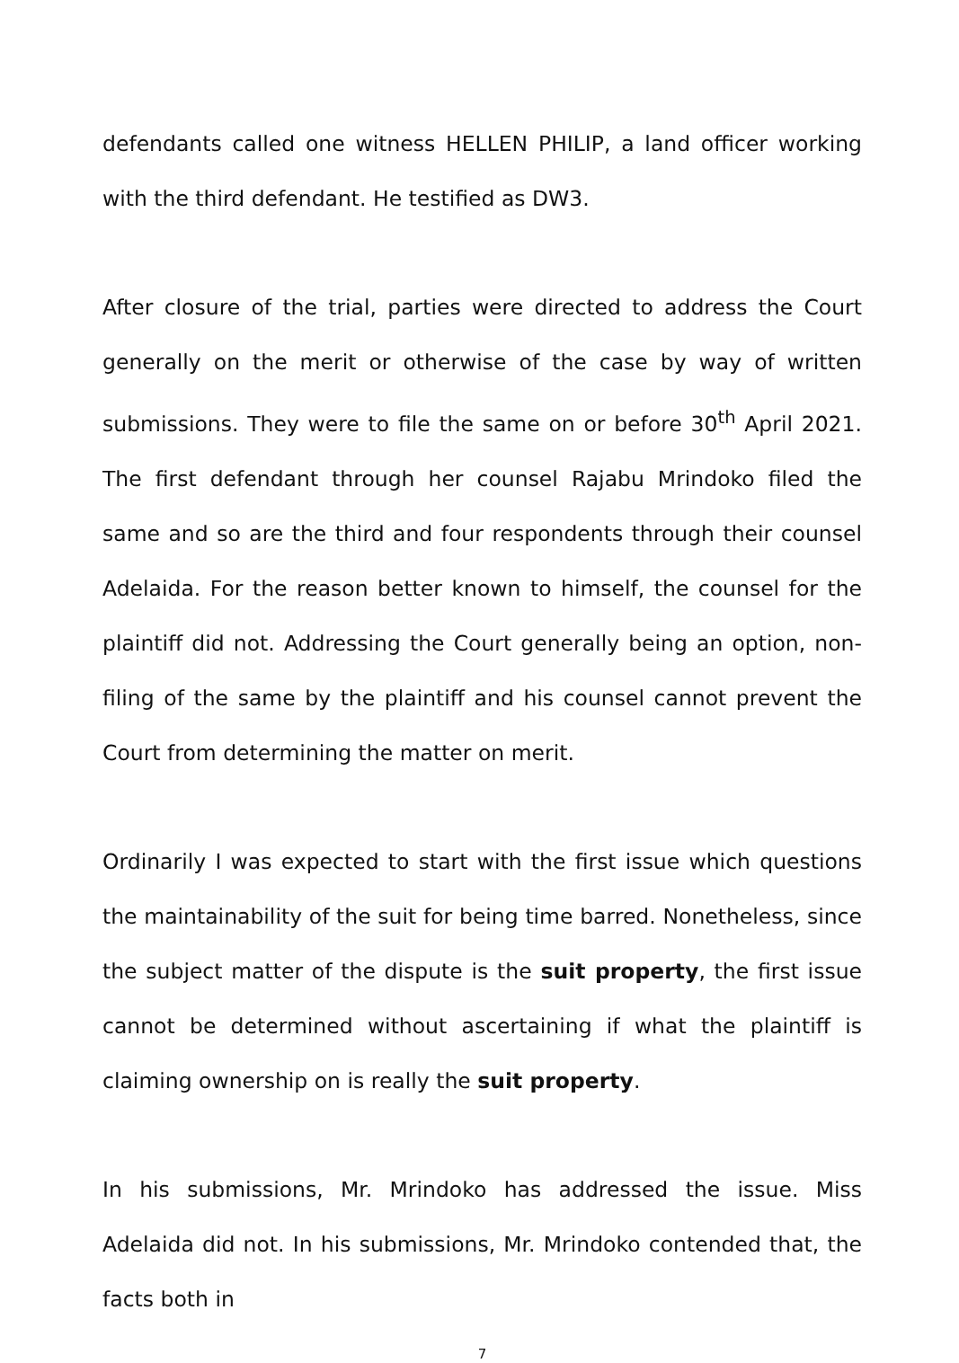defendants called one witness HELLEN PHILIP, a land officer working with the third defendant. He testified as DW3.
After closure of the trial, parties were directed to address the Court generally on the merit or otherwise of the case by way of written submissions. They were to file the same on or before 30<sup>th</sup> April 2021. The first defendant through her counsel Rajabu Mrindoko filed the same and so are the third and four respondents through their counsel Adelaida. For the reason better known to himself, the counsel for the plaintiff did not. Addressing the Court generally being an option, non- filing of the same by the plaintiff and his counsel cannot prevent the Court from determining the matter on merit.
Ordinarily I was expected to start with the first issue which questions the maintainability of the suit for being time barred. Nonetheless, since the subject matter of the dispute is the suit property, the first issue cannot be determined without ascertaining if what the plaintiff is claiming ownership on is really the suit property.
In his submissions, Mr. Mrindoko has addressed the issue. Miss Adelaida did not. In his submissions, Mr. Mrindoko contended that, the facts both in
7